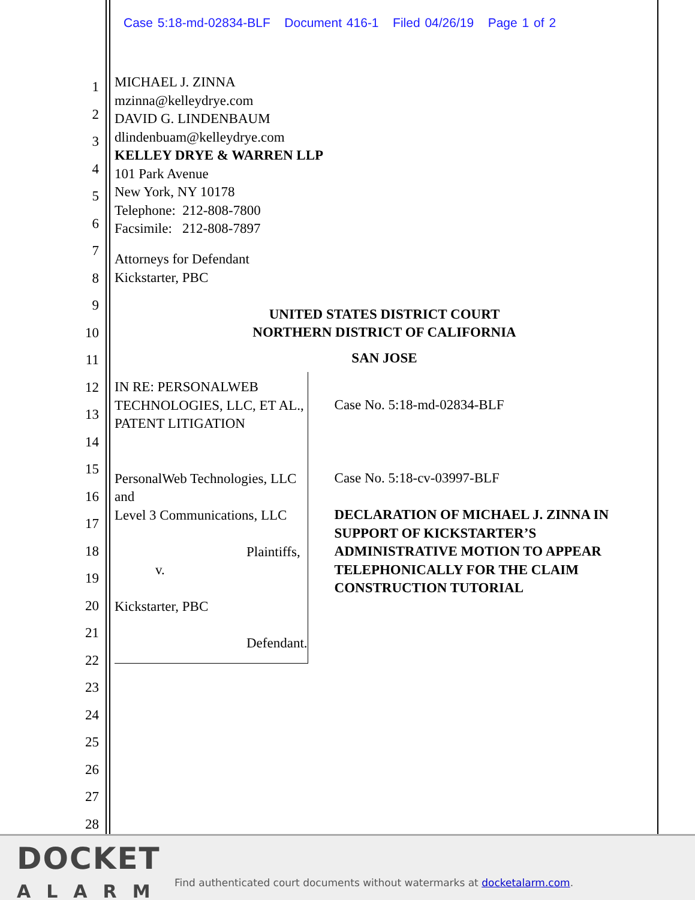Case 5:18-md-02834-BLF Document 416-1 Filed 04/26/19 Page 1 of 2
1
2
3
4
5
6
7
8
9
10
11
12
13
14
15
16
17
18
19
20
21
22
23
24
25
26
27
28
MICHAEL J. ZINNA
mzinna@kelleydrye.com
DAVID G. LINDENBAUM
dlindenbuam@kelleydrye.com
KELLEY DRYE & WARREN LLP
101 Park Avenue
New York, NY 10178
Telephone: 212-808-7800
Facsimile: 212-808-7897
Attorneys for Defendant
Kickstarter, PBC
UNITED STATES DISTRICT COURT
NORTHERN DISTRICT OF CALIFORNIA
SAN JOSE
IN RE: PERSONALWEB
TECHNOLOGIES, LLC, ET AL.,
PATENT LITIGATION
PersonalWeb Technologies, LLC and
Level 3 Communications, LLC
Plaintiffs,
v.
Kickstarter, PBC
Defendant.
Case No. 5:18-md-02834-BLF
Case No. 5:18-cv-03997-BLF
DECLARATION OF MICHAEL J. ZINNA IN SUPPORT OF KICKSTARTER’S ADMINISTRATIVE MOTION TO APPEAR TELEPHONICALLY FOR THE CLAIM CONSTRUCTION TUTORIAL
DOCKET
ALARM
Find authenticated court documents without watermarks at docketalarm.com.